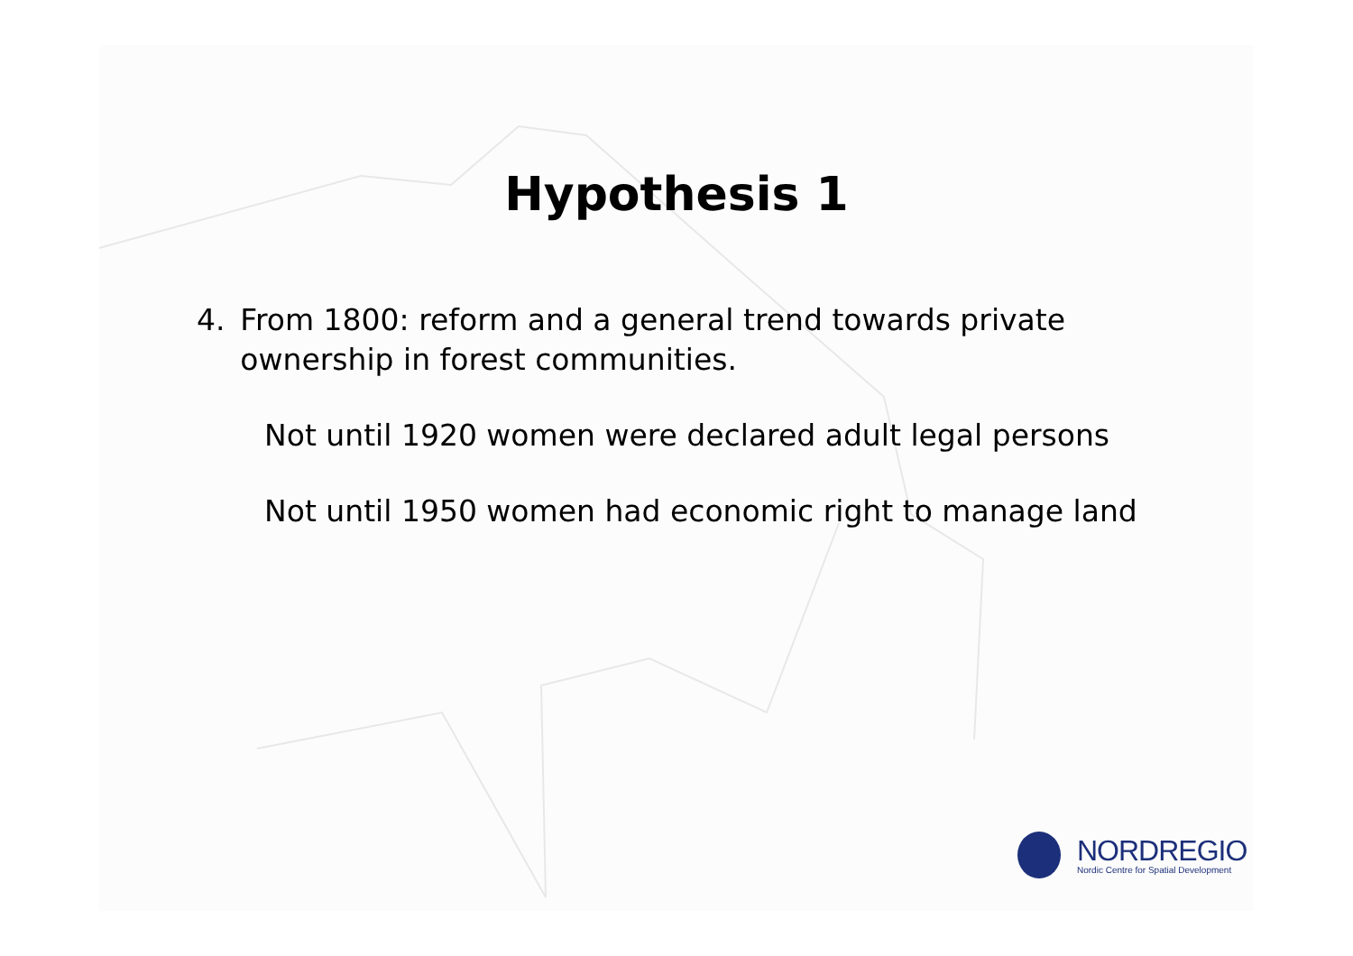Hypothesis 1
4. From 1800: reform and a general trend towards private ownership in forest communities.
Not until 1920 women were declared adult legal persons
Not until 1950 women had economic right to manage land
NORDREGIO
Nordic Centre for Spatial Development